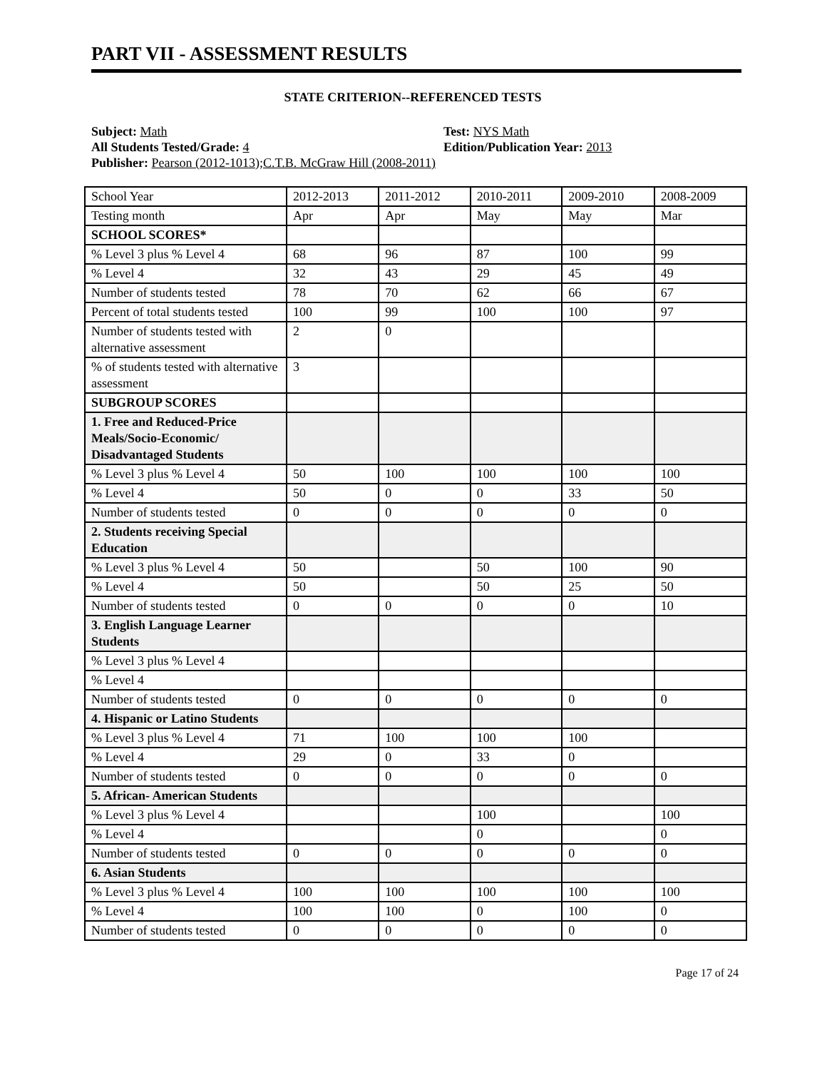PART VII - ASSESSMENT RESULTS
STATE CRITERION--REFERENCED TESTS
Subject: Math
All Students Tested/Grade: 4
Publisher: Pearson (2012-1013);C.T.B. McGraw Hill (2008-2011)
Test: NYS Math
Edition/Publication Year: 2013
| School Year | 2012-2013 | 2011-2012 | 2010-2011 | 2009-2010 | 2008-2009 |
| Testing month | Apr | Apr | May | May | Mar |
| SCHOOL SCORES* | | | | | |
| % Level 3 plus % Level 4 | 68 | 96 | 87 | 100 | 99 |
| % Level 4 | 32 | 43 | 29 | 45 | 49 |
| Number of students tested | 78 | 70 | 62 | 66 | 67 |
| Percent of total students tested | 100 | 99 | 100 | 100 | 97 |
| Number of students tested with alternative assessment | 2 | 0 | | | |
| % of students tested with alternative assessment | 3 | | | | |
| SUBGROUP SCORES | | | | | |
| 1. Free and Reduced-Price Meals/Socio-Economic/ Disadvantaged Students | | | | | |
| % Level 3 plus % Level 4 | 50 | 100 | 100 | 100 | 100 |
| % Level 4 | 50 | 0 | 0 | 33 | 50 |
| Number of students tested | 0 | 0 | 0 | 0 | 0 |
| 2. Students receiving Special Education | | | | | |
| % Level 3 plus % Level 4 | 50 | | 50 | 100 | 90 |
| % Level 4 | 50 | | 50 | 25 | 50 |
| Number of students tested | 0 | 0 | 0 | 0 | 10 |
| 3. English Language Learner Students | | | | | |
| % Level 3 plus % Level 4 | | | | | |
| % Level 4 | | | | | |
| Number of students tested | 0 | 0 | 0 | 0 | 0 |
| 4. Hispanic or Latino Students | | | | | |
| % Level 3 plus % Level 4 | 71 | 100 | 100 | 100 | |
| % Level 4 | 29 | 0 | 33 | 0 | |
| Number of students tested | 0 | 0 | 0 | 0 | 0 |
| 5. African- American Students | | | | | |
| % Level 3 plus % Level 4 | | | 100 | | 100 |
| % Level 4 | | | 0 | | 0 |
| Number of students tested | 0 | 0 | 0 | 0 | 0 |
| 6. Asian Students | | | | | |
| % Level 3 plus % Level 4 | 100 | 100 | 100 | 100 | 100 |
| % Level 4 | 100 | 100 | 0 | 100 | 0 |
| Number of students tested | 0 | 0 | 0 | 0 | 0 |
Page 17 of 24